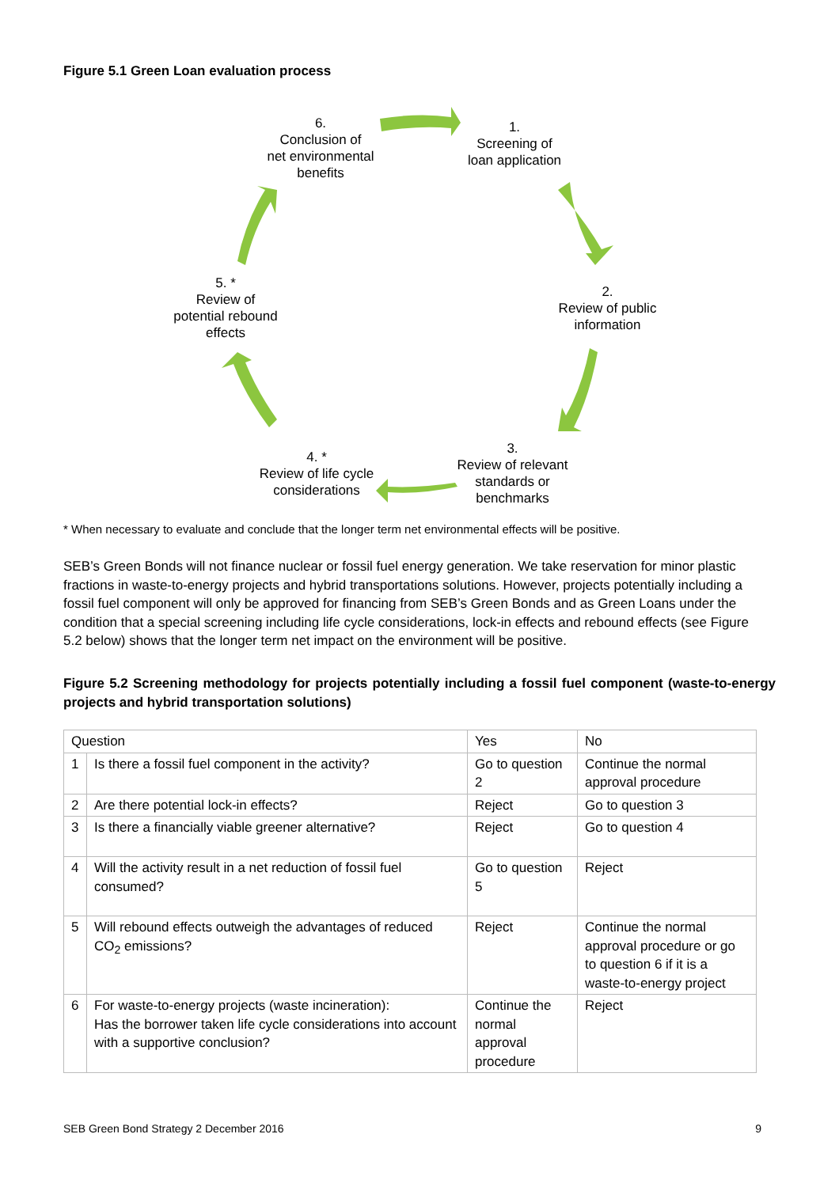Figure 5.1 Green Loan evaluation process
6.
Conclusion of
net environmental
benefits
1.
Screening of
loan application
2.
Review of public
information
3.
Review of relevant
standards or
benchmarks
4. *
Review of life cycle
considerations
5. *
Review of
potential rebound
effects
* When necessary to evaluate and conclude that the longer term net environmental effects will be positive.
SEB’s Green Bonds will not finance nuclear or fossil fuel energy generation. We take reservation for minor plastic fractions in waste-to-energy projects and hybrid transportations solutions. However, projects potentially including a fossil fuel component will only be approved for financing from SEB’s Green Bonds and as Green Loans under the condition that a special screening including life cycle considerations, lock-in effects and rebound effects (see Figure 5.2 below) shows that the longer term net impact on the environment will be positive.
Figure 5.2 Screening methodology for projects potentially including a fossil fuel component (waste-to-energy projects and hybrid transportation solutions)
| Question | | Yes | No |
| 1 | Is there a fossil fuel component in the activity? | Go to question 2 | Continue the normal approval procedure |
| 2 | Are there potential lock-in effects? | Reject | Go to question 3 |
| 3 | Is there a financially viable greener alternative? | Reject | Go to question 4 |
| 4 | Will the activity result in a net reduction of fossil fuel consumed? | Go to question 5 | Reject |
| 5 | Will rebound effects outweigh the advantages of reduced CO<sub>2</sub> emissions? | Reject | Continue the normal approval procedure or go to question 6 if it is a waste-to-energy project |
| 6 | For waste-to-energy projects (waste incineration): Has the borrower taken life cycle considerations into account with a supportive conclusion? | Continue the normal approval procedure | Reject |
SEB Green Bond Strategy 2 December 2016 9